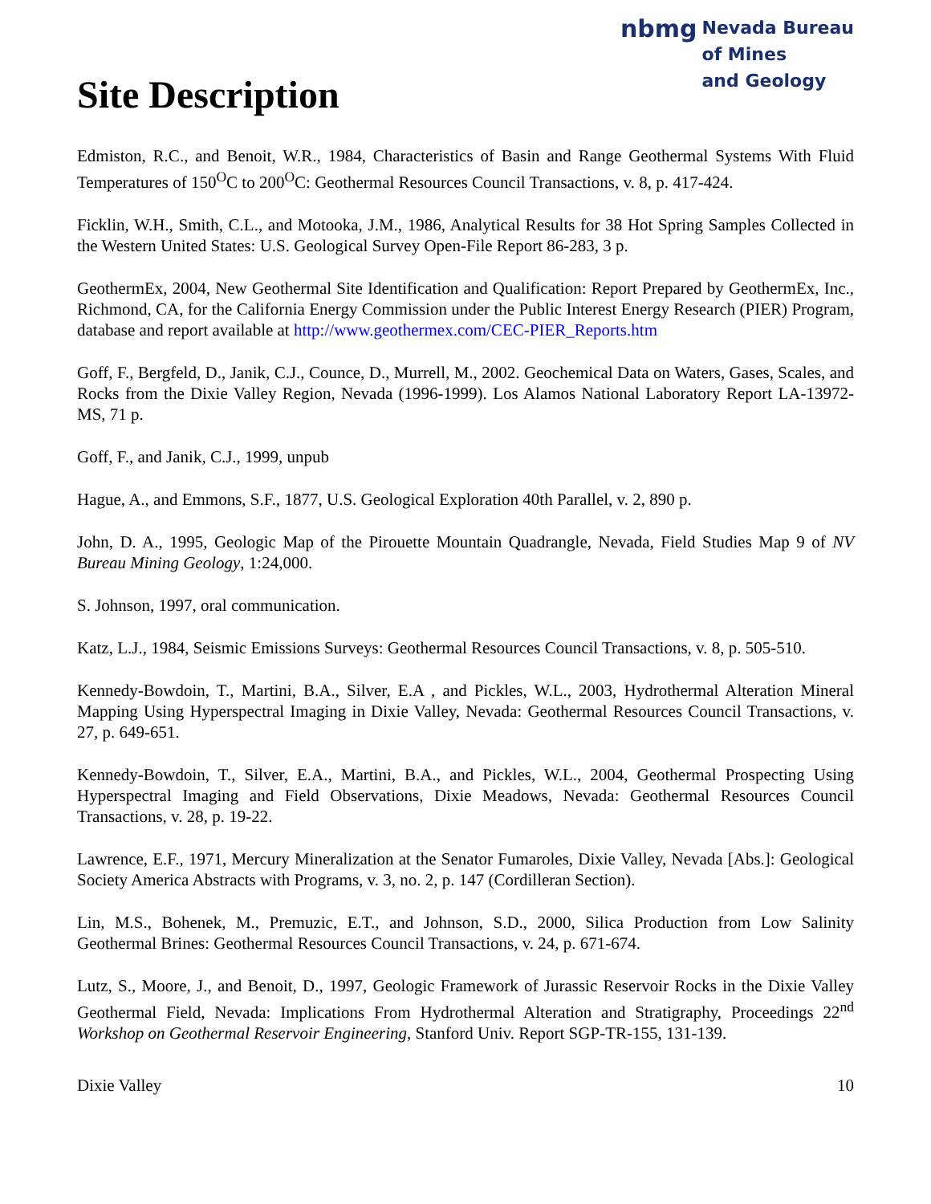Site Description
nbmg Nevada Bureau
of Mines
and Geology
Edmiston, R.C., and Benoit, W.R., 1984, Characteristics of Basin and Range Geothermal Systems With Fluid Temperatures of 150<sup>O</sup>C to 200<sup>O</sup>C: Geothermal Resources Council Transactions, v. 8, p. 417-424.
Ficklin, W.H., Smith, C.L., and Motooka, J.M., 1986, Analytical Results for 38 Hot Spring Samples Collected in the Western United States: U.S. Geological Survey Open-File Report 86-283, 3 p.
GeothermEx, 2004, New Geothermal Site Identification and Qualification: Report Prepared by GeothermEx, Inc., Richmond, CA, for the California Energy Commission under the Public Interest Energy Research (PIER) Program, database and report available at http://www.geothermex.com/CEC-PIER_Reports.htm
Goff, F., Bergfeld, D., Janik, C.J., Counce, D., Murrell, M., 2002. Geochemical Data on Waters, Gases, Scales, and Rocks from the Dixie Valley Region, Nevada (1996-1999). Los Alamos National Laboratory Report LA-13972-MS, 71 p.
Goff, F., and Janik, C.J., 1999, unpub
Hague, A., and Emmons, S.F., 1877, U.S. Geological Exploration 40th Parallel, v. 2, 890 p.
John, D. A., 1995, Geologic Map of the Pirouette Mountain Quadrangle, Nevada, Field Studies Map 9 of NV Bureau Mining Geology, 1:24,000.
S. Johnson, 1997, oral communication.
Katz, L.J., 1984, Seismic Emissions Surveys: Geothermal Resources Council Transactions, v. 8, p. 505-510.
Kennedy-Bowdoin, T., Martini, B.A., Silver, E.A , and Pickles, W.L., 2003, Hydrothermal Alteration Mineral Mapping Using Hyperspectral Imaging in Dixie Valley, Nevada: Geothermal Resources Council Transactions, v. 27, p. 649-651.
Kennedy-Bowdoin, T., Silver, E.A., Martini, B.A., and Pickles, W.L., 2004, Geothermal Prospecting Using Hyperspectral Imaging and Field Observations, Dixie Meadows, Nevada: Geothermal Resources Council Transactions, v. 28, p. 19-22.
Lawrence, E.F., 1971, Mercury Mineralization at the Senator Fumaroles, Dixie Valley, Nevada [Abs.]: Geological Society America Abstracts with Programs, v. 3, no. 2, p. 147 (Cordilleran Section).
Lin, M.S., Bohenek, M., Premuzic, E.T., and Johnson, S.D., 2000, Silica Production from Low Salinity Geothermal Brines: Geothermal Resources Council Transactions, v. 24, p. 671-674.
Lutz, S., Moore, J., and Benoit, D., 1997, Geologic Framework of Jurassic Reservoir Rocks in the Dixie Valley Geothermal Field, Nevada: Implications From Hydrothermal Alteration and Stratigraphy, Proceedings 22<sup>nd</sup> Workshop on Geothermal Reservoir Engineering, Stanford Univ. Report SGP-TR-155, 131-139.
Dixie Valley 10